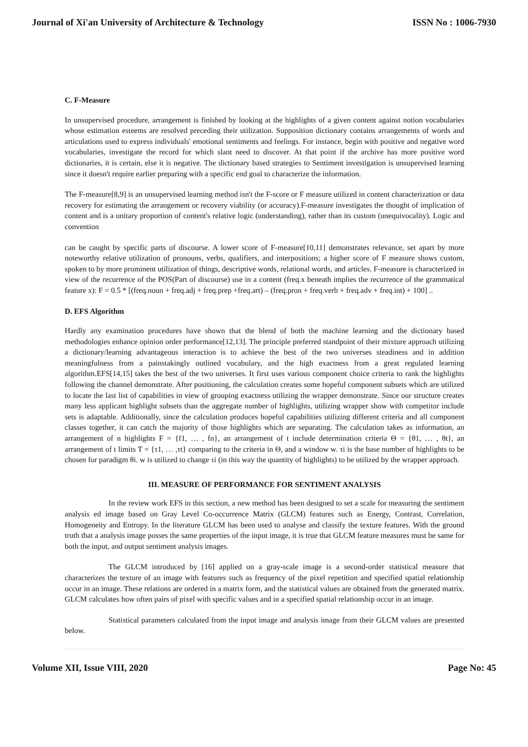Journal of Xi'an University of Architecture & Technology ISSN No : 1006-7930
C. F-Measure
In unsupervised procedure, arrangement is finished by looking at the highlights of a given content against notion vocabularies whose estimation esteems are resolved preceding their utilization. Supposition dictionary contains arrangements of words and articulations used to express individuals' emotional sentiments and feelings. For instance, begin with positive and negative word vocabularies, investigate the record for which slant need to discover. At that point if the archive has more positive word dictionaries, it is certain, else it is negative. The dictionary based strategies to Sentiment investigation is unsupervised learning since it doesn't require earlier preparing with a specific end goal to characterize the information.
The F-measure[8,9] is an unsupervised learning method isn't the F-score or F measure utilized in content characterization or data recovery for estimating the arrangement or recovery viability (or accuracy).F-measure investigates the thought of implication of content and is a unitary proportion of content's relative logic (understanding), rather than its custom (unequivocality). Logic and convention
can be caught by specific parts of discourse. A lower score of F-measure[10,11] demonstrates relevance, set apart by more noteworthy relative utilization of pronouns, verbs, qualifiers, and interpositions; a higher score of F measure shows custom, spoken to by more prominent utilization of things, descriptive words, relational words, and articles. F-measure is characterized in view of the recurrence of the POS(Part of discourse) use in a content (freq.x beneath implies the recurrence of the grammatical feature x): F = 0.5 * [(freq.noun + freq.adj + freq.prep +freq.art) – (freq.pron + freq.verb + freq.adv + freq.int) + 100] ..
D. EFS Algorithm
Hardly any examination procedures have shown that the blend of both the machine learning and the dictionary based methodologies enhance opinion order performance[12,13]. The principle preferred standpoint of their mixture approach utilizing a dictionary/learning advantageous interaction is to achieve the best of the two universes steadiness and in addition meaningfulness from a painstakingly outlined vocabulary, and the high exactness from a great regulated learning algorithm.EFS[14,15] takes the best of the two universes. It first uses various component choice criteria to rank the highlights following the channel demonstrate. After positioning, the calculation creates some hopeful component subsets which are utilized to locate the last list of capabilities in view of grouping exactness utilizing the wrapper demonstrate. Since our structure creates many less applicant highlight subsets than the aggregate number of highlights, utilizing wrapper show with competitor include sets is adaptable. Additionally, since the calculation produces hopeful capabilities utilizing different criteria and all component classes together, it can catch the majority of those highlights which are separating. The calculation takes as information, an arrangement of n highlights F = {f1, … , fn}, an arrangement of t include determination criteria Θ = {θ1, … , θt}, an arrangement of t limits T = {τ1, … ,τt} comparing to the criteria in Θ, and a window w. τi is the base number of highlights to be chosen for paradigm θi. w is utilized to change τi (in this way the quantity of highlights) to be utilized by the wrapper approach.
III. MEASURE OF PERFORMANCE FOR SENTIMENT ANALYSIS
In the review work EFS in this section, a new method has been designed to set a scale for measuring the sentiment analysis ed image based on Gray Level Co-occurrence Matrix (GLCM) features such as Energy, Contrast, Correlation, Homogeneity and Entropy. In the literature GLCM has been used to analyse and classify the texture features. With the ground truth that a analysis image posses the same properties of the input image, it is true that GLCM feature measures must be same for both the input, and output sentiment analysis images.
The GLCM introduced by [16] applied on a gray-scale image is a second-order statistical measure that characterizes the texture of an image with features such as frequency of the pixel repetition and specified spatial relationship occur in an image. These relations are ordered in a matrix form, and the statistical values are obtained from the generated matrix. GLCM calculates how often pairs of pixel with specific values and in a specified spatial relationship occur in an image.
Statistical parameters calculated from the input image and analysis image from their GLCM values are presented below.
Volume XII, Issue VIII, 2020 Page No: 45